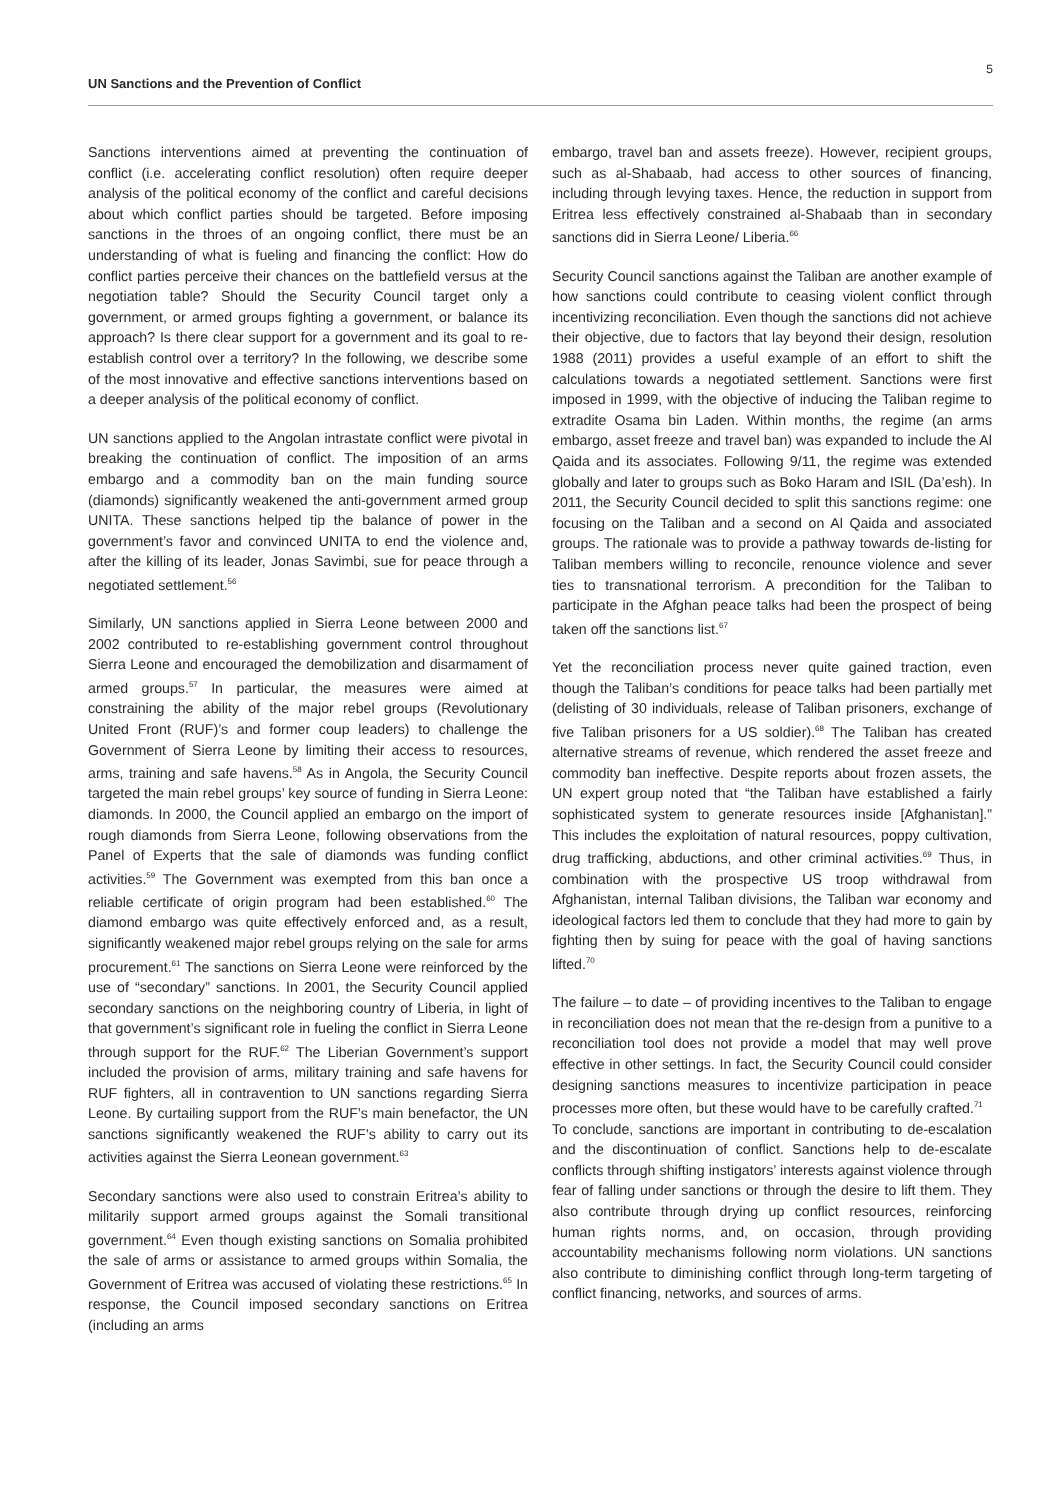UN Sanctions and the Prevention of Conflict
5
Sanctions interventions aimed at preventing the continuation of conflict (i.e. accelerating conflict resolution) often require deeper analysis of the political economy of the conflict and careful decisions about which conflict parties should be targeted. Before imposing sanctions in the throes of an ongoing conflict, there must be an understanding of what is fueling and financing the conflict: How do conflict parties perceive their chances on the battlefield versus at the negotiation table? Should the Security Council target only a government, or armed groups fighting a government, or balance its approach? Is there clear support for a government and its goal to re-establish control over a territory? In the following, we describe some of the most innovative and effective sanctions interventions based on a deeper analysis of the political economy of conflict.
UN sanctions applied to the Angolan intrastate conflict were pivotal in breaking the continuation of conflict. The imposition of an arms embargo and a commodity ban on the main funding source (diamonds) significantly weakened the anti-government armed group UNITA. These sanctions helped tip the balance of power in the government’s favor and convinced UNITA to end the violence and, after the killing of its leader, Jonas Savimbi, sue for peace through a negotiated settlement.<sup>56</sup>
Similarly, UN sanctions applied in Sierra Leone between 2000 and 2002 contributed to re-establishing government control throughout Sierra Leone and encouraged the demobilization and disarmament of armed groups.<sup>57</sup> In particular, the measures were aimed at constraining the ability of the major rebel groups (Revolutionary United Front (RUF)’s and former coup leaders) to challenge the Government of Sierra Leone by limiting their access to resources, arms, training and safe havens.<sup>58</sup> As in Angola, the Security Council targeted the main rebel groups’ key source of funding in Sierra Leone: diamonds. In 2000, the Council applied an embargo on the import of rough diamonds from Sierra Leone, following observations from the Panel of Experts that the sale of diamonds was funding conflict activities.<sup>59</sup> The Government was exempted from this ban once a reliable certificate of origin program had been established.<sup>60</sup> The diamond embargo was quite effectively enforced and, as a result, significantly weakened major rebel groups relying on the sale for arms procurement.<sup>61</sup> The sanctions on Sierra Leone were reinforced by the use of “secondary” sanctions. In 2001, the Security Council applied secondary sanctions on the neighboring country of Liberia, in light of that government’s significant role in fueling the conflict in Sierra Leone through support for the RUF.<sup>62</sup> The Liberian Government’s support included the provision of arms, military training and safe havens for RUF fighters, all in contravention to UN sanctions regarding Sierra Leone. By curtailing support from the RUF’s main benefactor, the UN sanctions significantly weakened the RUF’s ability to carry out its activities against the Sierra Leonean government.<sup>63</sup>
Secondary sanctions were also used to constrain Eritrea’s ability to militarily support armed groups against the Somali transitional government.<sup>64</sup> Even though existing sanctions on Somalia prohibited the sale of arms or assistance to armed groups within Somalia, the Government of Eritrea was accused of violating these restrictions.<sup>65</sup> In response, the Council imposed secondary sanctions on Eritrea (including an arms
embargo, travel ban and assets freeze). However, recipient groups, such as al-Shabaab, had access to other sources of financing, including through levying taxes. Hence, the reduction in support from Eritrea less effectively constrained al-Shabaab than in secondary sanctions did in Sierra Leone/ Liberia.<sup>66</sup>
Security Council sanctions against the Taliban are another example of how sanctions could contribute to ceasing violent conflict through incentivizing reconciliation. Even though the sanctions did not achieve their objective, due to factors that lay beyond their design, resolution 1988 (2011) provides a useful example of an effort to shift the calculations towards a negotiated settlement. Sanctions were first imposed in 1999, with the objective of inducing the Taliban regime to extradite Osama bin Laden. Within months, the regime (an arms embargo, asset freeze and travel ban) was expanded to include the Al Qaida and its associates. Following 9/11, the regime was extended globally and later to groups such as Boko Haram and ISIL (Da’esh). In 2011, the Security Council decided to split this sanctions regime: one focusing on the Taliban and a second on Al Qaida and associated groups. The rationale was to provide a pathway towards de-listing for Taliban members willing to reconcile, renounce violence and sever ties to transnational terrorism. A precondition for the Taliban to participate in the Afghan peace talks had been the prospect of being taken off the sanctions list.<sup>67</sup>
Yet the reconciliation process never quite gained traction, even though the Taliban’s conditions for peace talks had been partially met (delisting of 30 individuals, release of Taliban prisoners, exchange of five Taliban prisoners for a US soldier).<sup>68</sup> The Taliban has created alternative streams of revenue, which rendered the asset freeze and commodity ban ineffective. Despite reports about frozen assets, the UN expert group noted that “the Taliban have established a fairly sophisticated system to generate resources inside [Afghanistan].” This includes the exploitation of natural resources, poppy cultivation, drug trafficking, abductions, and other criminal activities.<sup>69</sup> Thus, in combination with the prospective US troop withdrawal from Afghanistan, internal Taliban divisions, the Taliban war economy and ideological factors led them to conclude that they had more to gain by fighting then by suing for peace with the goal of having sanctions lifted.<sup>70</sup>
The failure – to date – of providing incentives to the Taliban to engage in reconciliation does not mean that the re-design from a punitive to a reconciliation tool does not provide a model that may well prove effective in other settings. In fact, the Security Council could consider designing sanctions measures to incentivize participation in peace processes more often, but these would have to be carefully crafted.<sup>71</sup>
To conclude, sanctions are important in contributing to de-escalation and the discontinuation of conflict. Sanctions help to de-escalate conflicts through shifting instigators’ interests against violence through fear of falling under sanctions or through the desire to lift them. They also contribute through drying up conflict resources, reinforcing human rights norms, and, on occasion, through providing accountability mechanisms following norm violations. UN sanctions also contribute to diminishing conflict through long-term targeting of conflict financing, networks, and sources of arms.